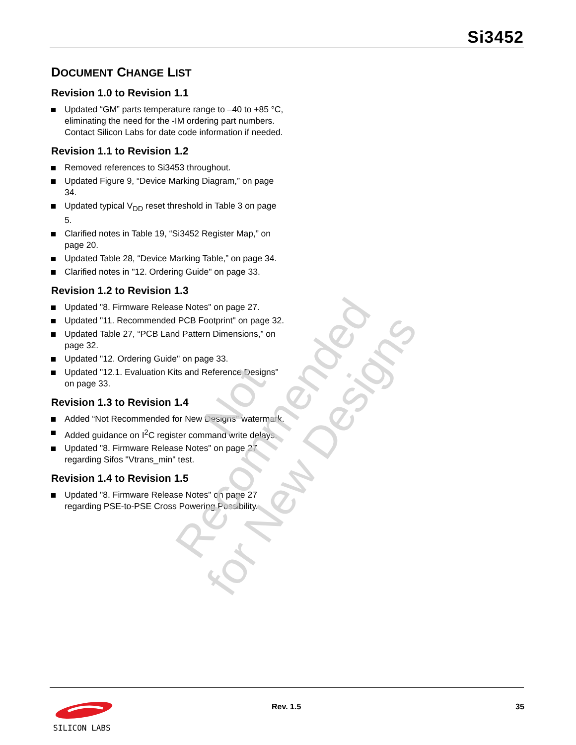Si3452
DOCUMENT CHANGE LIST
Revision 1.0 to Revision 1.1
Updated “GM” parts temperature range to –40 to +85 °C, eliminating the need for the -IM ordering part numbers. Contact Silicon Labs for date code information if needed.
Revision 1.1 to Revision 1.2
Removed references to Si3453 throughout.
Updated Figure 9, “Device Marking Diagram,” on page 34.
Updated typical V<sub>DD</sub> reset threshold in Table 3 on page 5.
Clarified notes in Table 19, “Si3452 Register Map,” on page 20.
Updated Table 28, “Device Marking Table,” on page 34.
Clarified notes in "12. Ordering Guide" on page 33.
Revision 1.2 to Revision 1.3
Updated "8. Firmware Release Notes" on page 27.
Updated "11. Recommended PCB Footprint" on page 32.
Updated Table 27, “PCB Land Pattern Dimensions,” on page 32.
Updated "12. Ordering Guide" on page 33.
Updated "12.1. Evaluation Kits and Reference Designs" on page 33.
Revision 1.3 to Revision 1.4
Added “Not Recommended for New Designs” watermark.
Added guidance on I<sup>2</sup>C register command write delays.
Updated "8. Firmware Release Notes" on page 27 regarding Sifos "Vtrans_min" test.
Revision 1.4 to Revision 1.5
Updated "8. Firmware Release Notes" on page 27 regarding PSE-to-PSE Cross Powering Possibility.
Not Recommended
for New Designs
SILICON LABS
Rev. 1.5 35